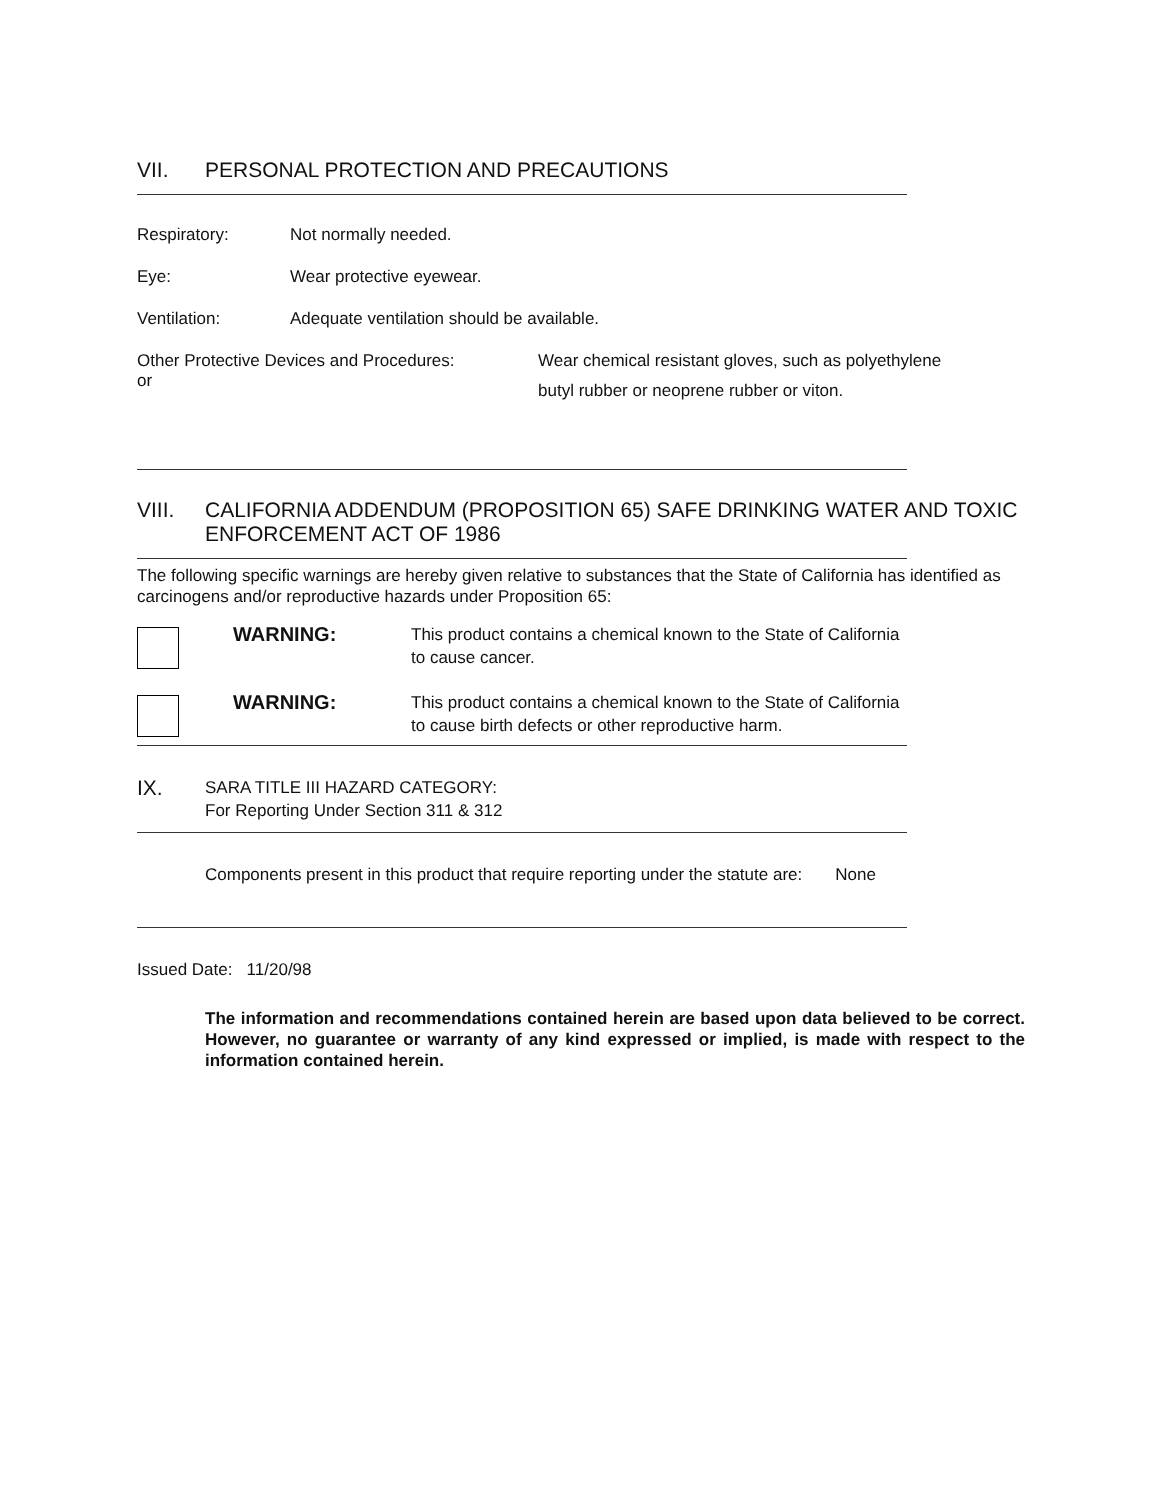VII. PERSONAL PROTECTION AND PRECAUTIONS
Respiratory: Not normally needed.
Eye: Wear protective eyewear.
Ventilation: Adequate ventilation should be available.
Other Protective Devices and Procedures:
or Wear chemical resistant gloves, such as polyethylene
butyl rubber or neoprene rubber or viton.
VIII. CALIFORNIA ADDENDUM (PROPOSITION 65) SAFE DRINKING WATER AND TOXIC ENFORCEMENT ACT OF 1986
The following specific warnings are hereby given relative to substances that the State of California has identified as carcinogens and/or reproductive hazards under Proposition 65:
WARNING:
This product contains a chemical known to the State of California to cause cancer.
WARNING:
This product contains a chemical known to the State of California to cause birth defects or other reproductive harm.
IX. SARA TITLE III HAZARD CATEGORY:
For Reporting Under Section 311 & 312
Components present in this product that require reporting under the statute are: None
Issued Date: 11/20/98
The information and recommendations contained herein are based upon data believed to be correct. However, no guarantee or warranty of any kind expressed or implied, is made with respect to the information contained herein.